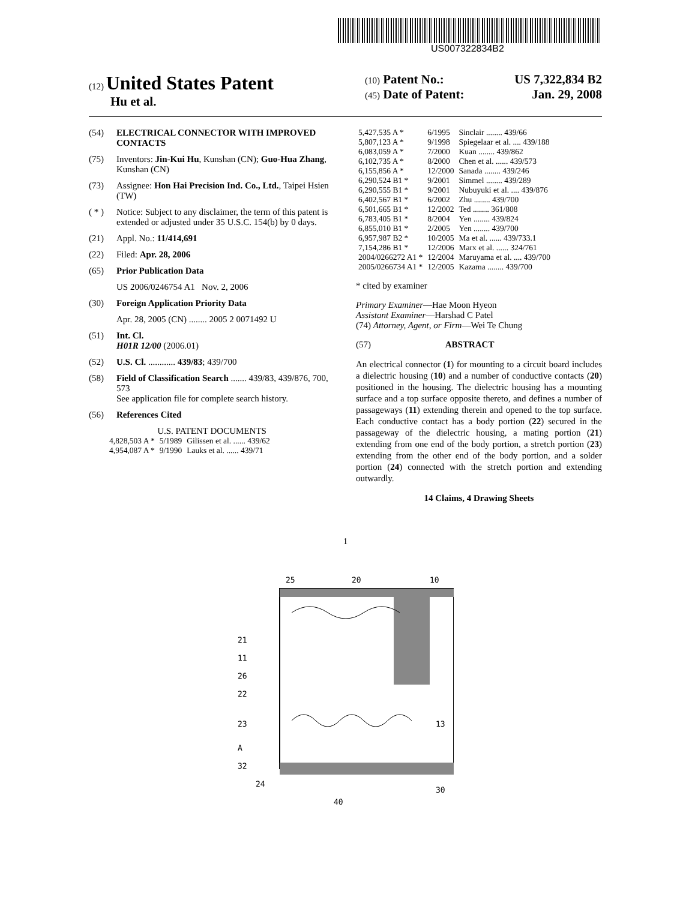US007322834B2
(12) United States Patent
Hu et al.
(10) Patent No.: US 7,322,834 B2
(45) Date of Patent: Jan. 29, 2008
(54) ELECTRICAL CONNECTOR WITH IMPROVED CONTACTS
(75) Inventors: Jin-Kui Hu, Kunshan (CN); Guo-Hua Zhang, Kunshan (CN)
(73) Assignee: Hon Hai Precision Ind. Co., Ltd., Taipei Hsien (TW)
( * ) Notice: Subject to any disclaimer, the term of this patent is extended or adjusted under 35 U.S.C. 154(b) by 0 days.
(21) Appl. No.: 11/414,691
(22) Filed: Apr. 28, 2006
(65) Prior Publication Data
US 2006/0246754 A1 Nov. 2, 2006
(30) Foreign Application Priority Data
Apr. 28, 2005 (CN) ........ 2005 2 0071492 U
(51) Int. Cl.
H01R 12/00 (2006.01)
(52) U.S. Cl. ............ 439/83; 439/700
(58) Field of Classification Search ....... 439/83, 439/876, 700, 573
See application file for complete search history.
(56) References Cited
U.S. PATENT DOCUMENTS
| 4,828,503 A * | 5/1989 | Gilissen et al. ...... 439/62 |
| 4,954,087 A * | 9/1990 | Lauks et al. ...... 439/71 |
| 5,427,535 A * | 6/1995 | Sinclair ........ 439/66 |
| 5,807,123 A * | 9/1998 | Spiegelaar et al. .... 439/188 |
| 6,083,059 A * | 7/2000 | Kuan ........ 439/862 |
| 6,102,735 A * | 8/2000 | Chen et al. ...... 439/573 |
| 6,155,856 A * | 12/2000 | Sanada ........ 439/246 |
| 6,290,524 B1 * | 9/2001 | Simmel ........ 439/289 |
| 6,290,555 B1 * | 9/2001 | Nubuyuki et al. .... 439/876 |
| 6,402,567 B1 * | 6/2002 | Zhu ........ 439/700 |
| 6,501,665 B1 * | 12/2002 | Ted ........ 361/808 |
| 6,783,405 B1 * | 8/2004 | Yen ........ 439/824 |
| 6,855,010 B1 * | 2/2005 | Yen ........ 439/700 |
| 6,957,987 B2 * | 10/2005 | Ma et al. ...... 439/733.1 |
| 7,154,286 B1 * | 12/2006 | Marx et al. ...... 324/761 |
| 2004/0266272 A1 * | 12/2004 | Maruyama et al. .... 439/700 |
| 2005/0266734 A1 * | 12/2005 | Kazama ........ 439/700 |
* cited by examiner
Primary Examiner—Hae Moon Hyeon
Assistant Examiner—Harshad C Patel
(74) Attorney, Agent, or Firm—Wei Te Chung
(57) ABSTRACT
An electrical connector (1) for mounting to a circuit board includes a dielectric housing (10) and a number of conductive contacts (20) positioned in the housing. The dielectric housing has a mounting surface and a top surface opposite thereto, and defines a number of passageways (11) extending therein and opened to the top surface. Each conductive contact has a body portion (22) secured in the passageway of the dielectric housing, a mating portion (21) extending from one end of the body portion, a stretch portion (23) extending from the other end of the body portion, and a solder portion (24) connected with the stretch portion and extending outwardly.
14 Claims, 4 Drawing Sheets
1
21
11
26
22
23
A
32
24
25
20
10
13
30
40